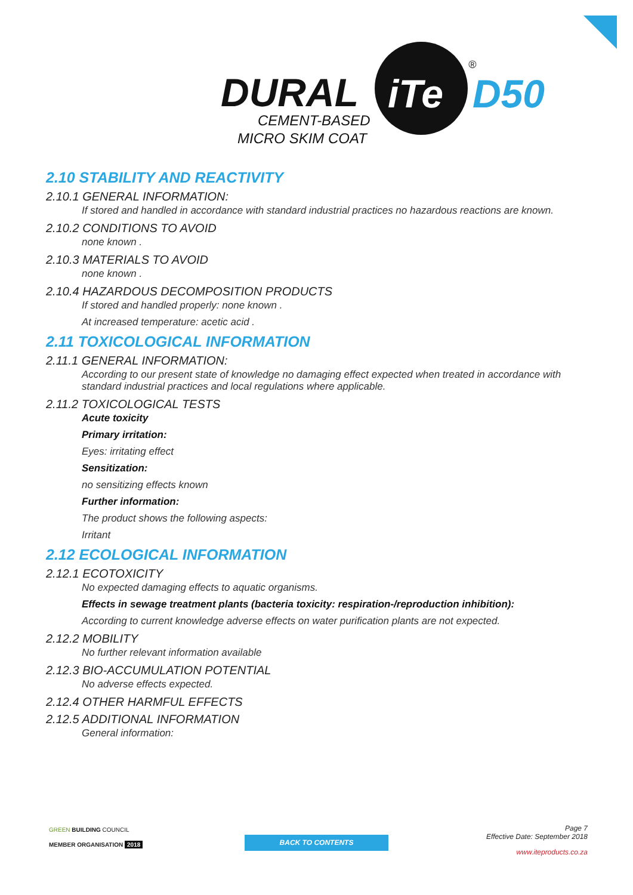DURAL
iTe
®
D50
CEMENT-BASED
MICRO SKIM COAT
2.10 STABILITY AND REACTIVITY
2.10.1 GENERAL INFORMATION:
If stored and handled in accordance with standard industrial practices no hazardous reactions are known.
2.10.2 CONDITIONS TO AVOID
none known .
2.10.3 MATERIALS TO AVOID
none known .
2.10.4 HAZARDOUS DECOMPOSITION PRODUCTS
If stored and handled properly: none known .
At increased temperature: acetic acid .
2.11 TOXICOLOGICAL INFORMATION
2.11.1 GENERAL INFORMATION:
According to our present state of knowledge no damaging effect expected when treated in accordance with standard industrial practices and local regulations where applicable.
2.11.2 TOXICOLOGICAL TESTS
Acute toxicity
Primary irritation:
Eyes: irritating effect
Sensitization:
no sensitizing effects known
Further information:
The product shows the following aspects:
Irritant
2.12 ECOLOGICAL INFORMATION
2.12.1 ECOTOXICITY
No expected damaging effects to aquatic organisms.
Effects in sewage treatment plants (bacteria toxicity: respiration-/reproduction inhibition):
According to current knowledge adverse effects on water purification plants are not expected.
2.12.2 MOBILITY
No further relevant information available
2.12.3 BIO-ACCUMULATION POTENTIAL
No adverse effects expected.
2.12.4 OTHER HARMFUL EFFECTS
2.12.5 ADDITIONAL INFORMATION
General information:
GREEN BUILDING COUNCIL
MEMBER ORGANISATION 2018
BACK TO CONTENTS
Page 7
Effective Date: September 2018
www.iteproducts.co.za